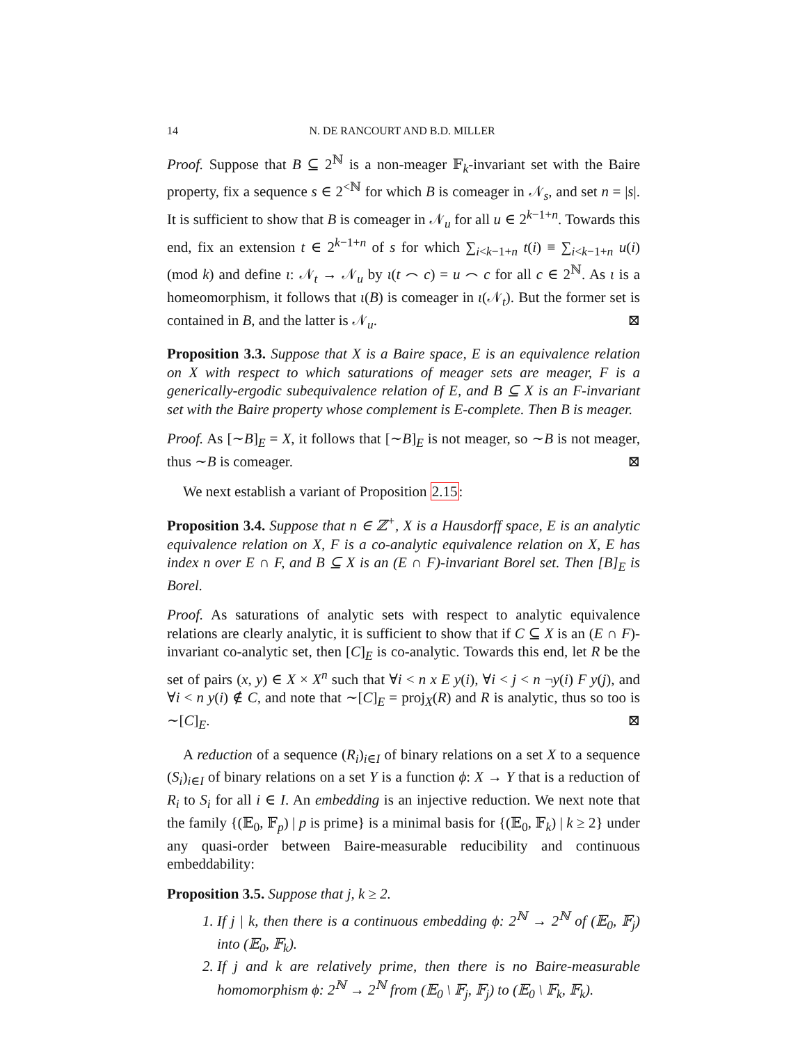14 N. DE RANCOURT AND B.D. MILLER
Proof. Suppose that B ⊆ 2<sup>ℕ</sup> is a non-meager 𝔽<sub>k</sub>-invariant set with the Baire property, fix a sequence s ∈ 2<sup><ℕ</sup> for which B is comeager in 𝒩<sub>s</sub>, and set n = |s|. It is sufficient to show that B is comeager in 𝒩<sub>u</sub> for all u ∈ 2<sup>k−1+n</sup>. Towards this end, fix an extension t ∈ 2<sup>k−1+n</sup> of s for which ∑<sub>i<k−1+n</sub> t(i) ≡ ∑<sub>i<k−1+n</sub> u(i) (mod k) and define ι: 𝒩<sub>t</sub> → 𝒩<sub>u</sub> by ι(t ⌢ c) = u ⌢ c for all c ∈ 2<sup>ℕ</sup>. As ι is a homeomorphism, it follows that ι(B) is comeager in ι(𝒩<sub>t</sub>). But the former set is contained in B, and the latter is 𝒩<sub>u</sub>. ⊠
Proposition 3.3. Suppose that X is a Baire space, E is an equivalence relation on X with respect to which saturations of meager sets are meager, F is a generically-ergodic subequivalence relation of E, and B ⊆ X is an F-invariant set with the Baire property whose complement is E-complete. Then B is meager.
Proof. As [∼B]<sub>E</sub> = X, it follows that [∼B]<sub>E</sub> is not meager, so ∼B is not meager, thus ∼B is comeager. ⊠
We next establish a variant of Proposition 2.15:
Proposition 3.4. Suppose that n ∈ ℤ<sup>+</sup>, X is a Hausdorff space, E is an analytic equivalence relation on X, F is a co-analytic equivalence relation on X, E has index n over E ∩ F, and B ⊆ X is an (E ∩ F)-invariant Borel set. Then [B]<sub>E</sub> is Borel.
Proof. As saturations of analytic sets with respect to analytic equivalence relations are clearly analytic, it is sufficient to show that if C ⊆ X is an (E ∩ F)-invariant co-analytic set, then [C]<sub>E</sub> is co-analytic. Towards this end, let R be the set of pairs (x, y) ∈ X × X<sup>n</sup> such that ∀i < n x E y(i), ∀i < j < n ¬y(i) F y(j), and ∀i < n y(i) ∉ C, and note that ∼[C]<sub>E</sub> = proj<sub>X</sub>(R) and R is analytic, thus so too is ∼[C]<sub>E</sub>. ⊠
A reduction of a sequence (R<sub>i</sub>)<sub>i∈I</sub> of binary relations on a set X to a sequence (S<sub>i</sub>)<sub>i∈I</sub> of binary relations on a set Y is a function ϕ: X → Y that is a reduction of R<sub>i</sub> to S<sub>i</sub> for all i ∈ I. An embedding is an injective reduction. We next note that the family {(𝔼<sub>0</sub>, 𝔽<sub>p</sub>) | p is prime} is a minimal basis for {(𝔼<sub>0</sub>, 𝔽<sub>k</sub>) | k ≥ 2} under any quasi-order between Baire-measurable reducibility and continuous embeddability:
Proposition 3.5. Suppose that j, k ≥ 2.
1. If j | k, then there is a continuous embedding ϕ: 2<sup>ℕ</sup> → 2<sup>ℕ</sup> of (𝔼<sub>0</sub>, 𝔽<sub>j</sub>) into (𝔼<sub>0</sub>, 𝔽<sub>k</sub>).
2. If j and k are relatively prime, then there is no Baire-measurable homomorphism ϕ: 2<sup>ℕ</sup> → 2<sup>ℕ</sup> from (𝔼<sub>0</sub> \ 𝔽<sub>j</sub>, 𝔽<sub>j</sub>) to (𝔼<sub>0</sub> \ 𝔽<sub>k</sub>, 𝔽<sub>k</sub>).